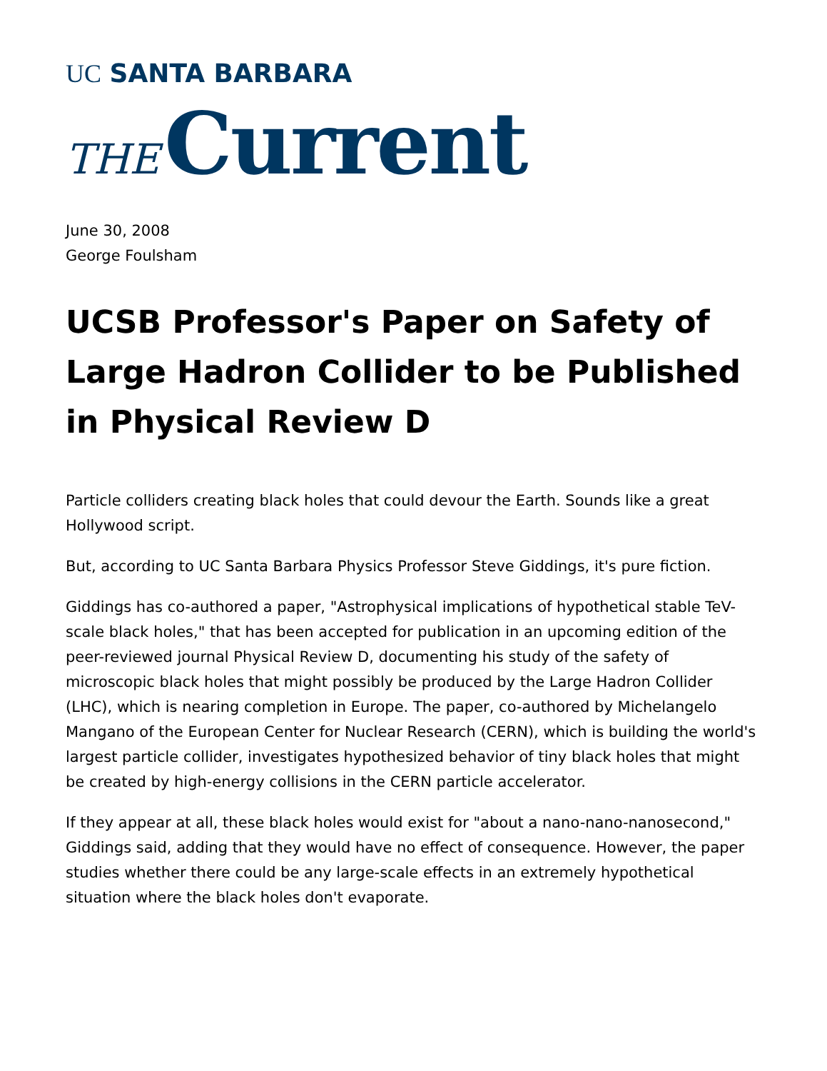UC SANTA BARBARA
THE Current
June 30, 2008
George Foulsham
UCSB Professor's Paper on Safety of Large Hadron Collider to be Published in Physical Review D
Particle colliders creating black holes that could devour the Earth. Sounds like a great Hollywood script.
But, according to UC Santa Barbara Physics Professor Steve Giddings, it's pure fiction.
Giddings has co-authored a paper, "Astrophysical implications of hypothetical stable TeV-scale black holes," that has been accepted for publication in an upcoming edition of the peer-reviewed journal Physical Review D, documenting his study of the safety of microscopic black holes that might possibly be produced by the Large Hadron Collider (LHC), which is nearing completion in Europe. The paper, co-authored by Michelangelo Mangano of the European Center for Nuclear Research (CERN), which is building the world's largest particle collider, investigates hypothesized behavior of tiny black holes that might be created by high-energy collisions in the CERN particle accelerator.
If they appear at all, these black holes would exist for "about a nano-nano-nanosecond," Giddings said, adding that they would have no effect of consequence. However, the paper studies whether there could be any large-scale effects in an extremely hypothetical situation where the black holes don't evaporate.